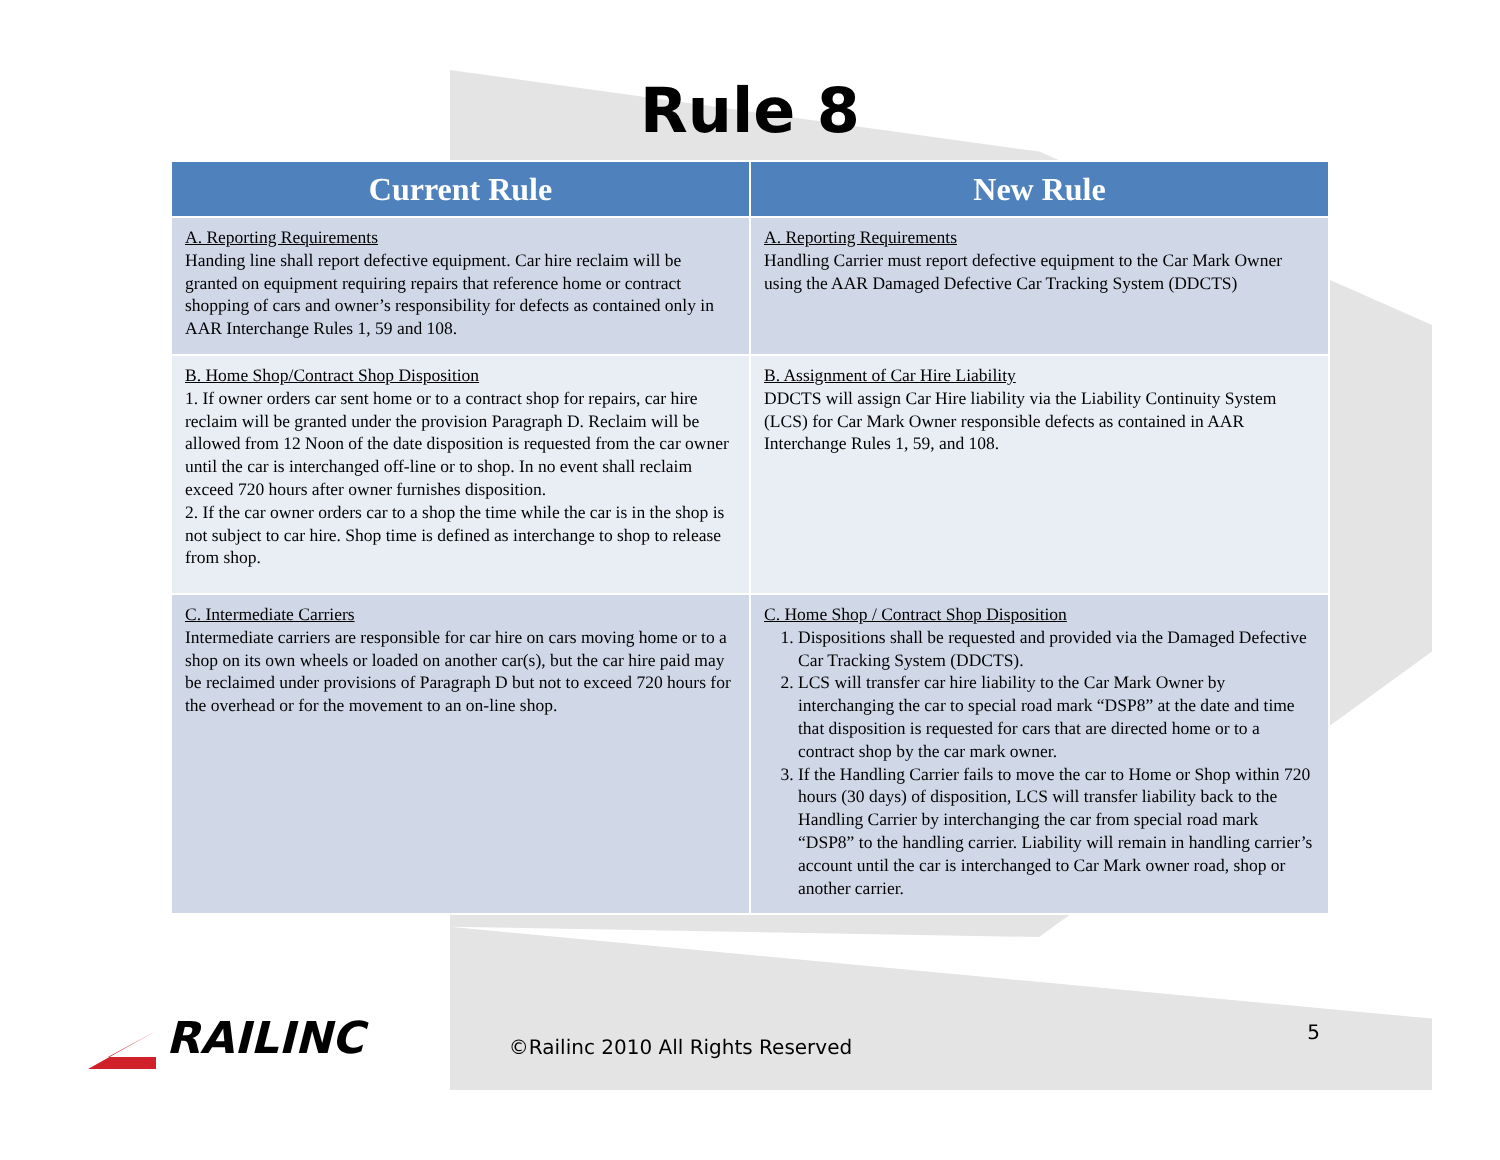Rule 8
| Current Rule | New Rule |
| --- | --- |
| A. Reporting Requirements Handing line shall report defective equipment. Car hire reclaim will be granted on equipment requiring repairs that reference home or contract shopping of cars and owner’s responsibility for defects as contained only in AAR Interchange Rules 1, 59 and 108. | A. Reporting Requirements Handling Carrier must report defective equipment to the Car Mark Owner using the AAR Damaged Defective Car Tracking System (DDCTS) |
| B. Home Shop/Contract Shop Disposition 1. If owner orders car sent home or to a contract shop for repairs, car hire reclaim will be granted under the provision Paragraph D. Reclaim will be allowed from 12 Noon of the date disposition is requested from the car owner until the car is interchanged off-line or to shop. In no event shall reclaim exceed 720 hours after owner furnishes disposition. 2. If the car owner orders car to a shop the time while the car is in the shop is not subject to car hire. Shop time is defined as interchange to shop to release from shop. | B. Assignment of Car Hire Liability DDCTS will assign Car Hire liability via the Liability Continuity System (LCS) for Car Mark Owner responsible defects as contained in AAR Interchange Rules 1, 59, and 108. |
| C. Intermediate Carriers Intermediate carriers are responsible for car hire on cars moving home or to a shop on its own wheels or loaded on another car(s), but the car hire paid may be reclaimed under provisions of Paragraph D but not to exceed 720 hours for the overhead or for the movement to an on-line shop. | C. Home Shop / Contract Shop Disposition 1. Dispositions shall be requested and provided via the Damaged Defective Car Tracking System (DDCTS). 2. LCS will transfer car hire liability to the Car Mark Owner by interchanging the car to special road mark “DSP8” at the date and time that disposition is requested for cars that are directed home or to a contract shop by the car mark owner. 3. If the Handling Carrier fails to move the car to Home or Shop within 720 hours (30 days) of disposition, LCS will transfer liability back to the Handling Carrier by interchanging the car from special road mark “DSP8” to the handling carrier. Liability will remain in handling carrier’s account until the car is interchanged to Car Mark owner road, shop or another carrier. |
RAILINC
©Railinc 2010 All Rights Reserved
5